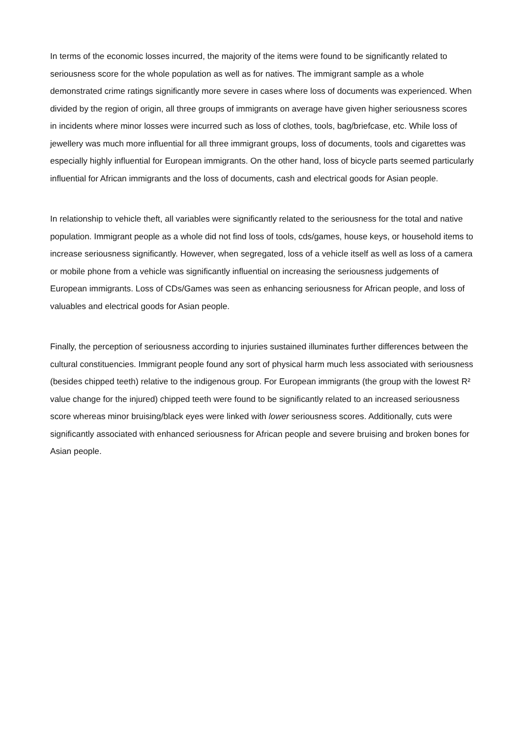In terms of the economic losses incurred, the majority of the items were found to be significantly related to seriousness score for the whole population as well as for natives. The immigrant sample as a whole demonstrated crime ratings significantly more severe in cases where loss of documents was experienced. When divided by the region of origin, all three groups of immigrants on average have given higher seriousness scores in incidents where minor losses were incurred such as loss of clothes, tools, bag/briefcase, etc. While loss of jewellery was much more influential for all three immigrant groups, loss of documents, tools and cigarettes was especially highly influential for Eu­ropean immigrants. On the other hand, loss of bicycle parts seemed particularly influential for Afri­can immigrants and the loss of documents, cash and electrical goods for Asian people.
In relationship to vehicle theft, all variables were significantly related to the seriousness for the total and native population. Immigrant people as a whole did not find loss of tools, cds/games, house keys, or household items to increase seriousness significantly. However, when segregated, loss of a vehicle itself as well as loss of a camera or mobile phone from a vehicle was significantly influen­tial on increasing the seriousness judgements of European immigrants. Loss of CDs/Games was seen as enhancing seriousness for African people, and loss of valuables and electrical goods for Asian people.
Finally, the perception of seriousness according to injuries sustained illuminates further differences between the cultural constituencies. Immigrant people found any sort of physical harm much less associated with seriousness (besides chipped teeth) relative to the indigenous group. For Europe­an immigrants (the group with the lowest R² value change for the injured) chipped teeth were found to be significantly related to an increased seriousness score whereas minor bruising/black eyes were linked with lower seriousness scores. Additionally, cuts were significantly associated with en­hanced seriousness for African people and severe bruising and broken bones for Asian people.